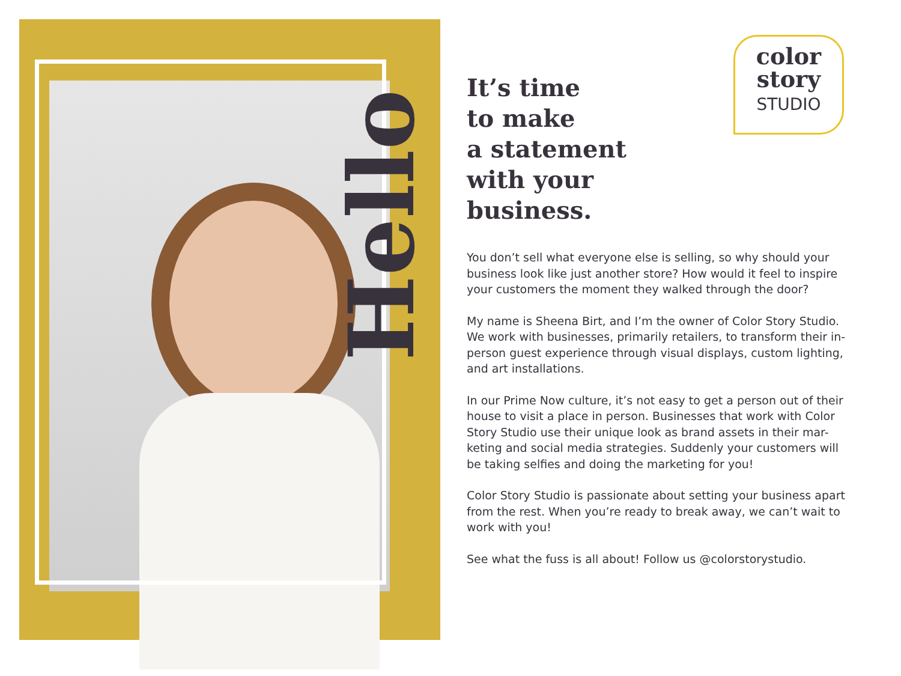Hello
color
story
STUDIO
It’s time
to make
a statement
with your
business.
You don’t sell what everyone else is selling, so why should your business look like just another store? How would it feel to inspire your customers the moment they walked through the door?
My name is Sheena Birt, and I’m the owner of Color Story Studio. We work with businesses, primarily retailers, to transform their in-person guest experience through visual displays, custom lighting, and art installations.
In our Prime Now culture, it’s not easy to get a person out of their house to visit a place in person. Businesses that work with Color Story Studio use their unique look as brand assets in their mar-keting and social media strategies. Suddenly your customers will be taking selfies and doing the marketing for you!
Color Story Studio is passionate about setting your business apart from the rest. When you’re ready to break away, we can’t wait to work with you!
See what the fuss is all about! Follow us @colorstorystudio.